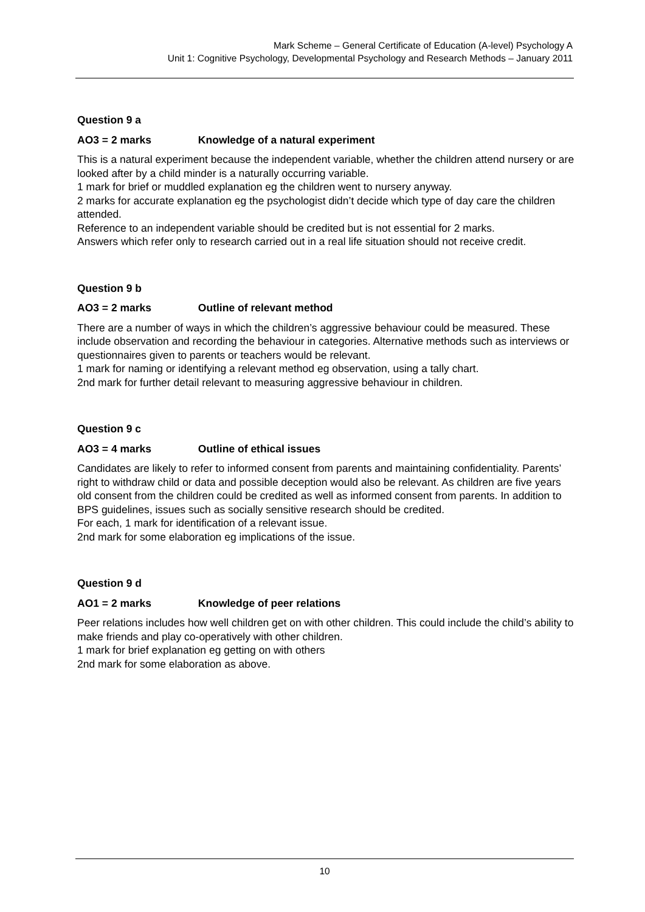Mark Scheme – General Certificate of Education (A-level) Psychology A
Unit 1: Cognitive Psychology, Developmental Psychology and Research Methods – January 2011
Question 9 a
AO3 = 2 marks Knowledge of a natural experiment
This is a natural experiment because the independent variable, whether the children attend nursery or are looked after by a child minder is a naturally occurring variable.
1 mark for brief or muddled explanation eg the children went to nursery anyway.
2 marks for accurate explanation eg the psychologist didn’t decide which type of day care the children attended.
Reference to an independent variable should be credited but is not essential for 2 marks.
Answers which refer only to research carried out in a real life situation should not receive credit.
Question 9 b
AO3 = 2 marks Outline of relevant method
There are a number of ways in which the children’s aggressive behaviour could be measured. These include observation and recording the behaviour in categories. Alternative methods such as interviews or questionnaires given to parents or teachers would be relevant.
1 mark for naming or identifying a relevant method eg observation, using a tally chart.
2nd mark for further detail relevant to measuring aggressive behaviour in children.
Question 9 c
AO3 = 4 marks Outline of ethical issues
Candidates are likely to refer to informed consent from parents and maintaining confidentiality. Parents’ right to withdraw child or data and possible deception would also be relevant. As children are five years old consent from the children could be credited as well as informed consent from parents. In addition to BPS guidelines, issues such as socially sensitive research should be credited.
For each, 1 mark for identification of a relevant issue.
2nd mark for some elaboration eg implications of the issue.
Question 9 d
AO1 = 2 marks Knowledge of peer relations
Peer relations includes how well children get on with other children. This could include the child’s ability to make friends and play co-operatively with other children.
1 mark for brief explanation eg getting on with others
2nd mark for some elaboration as above.
10